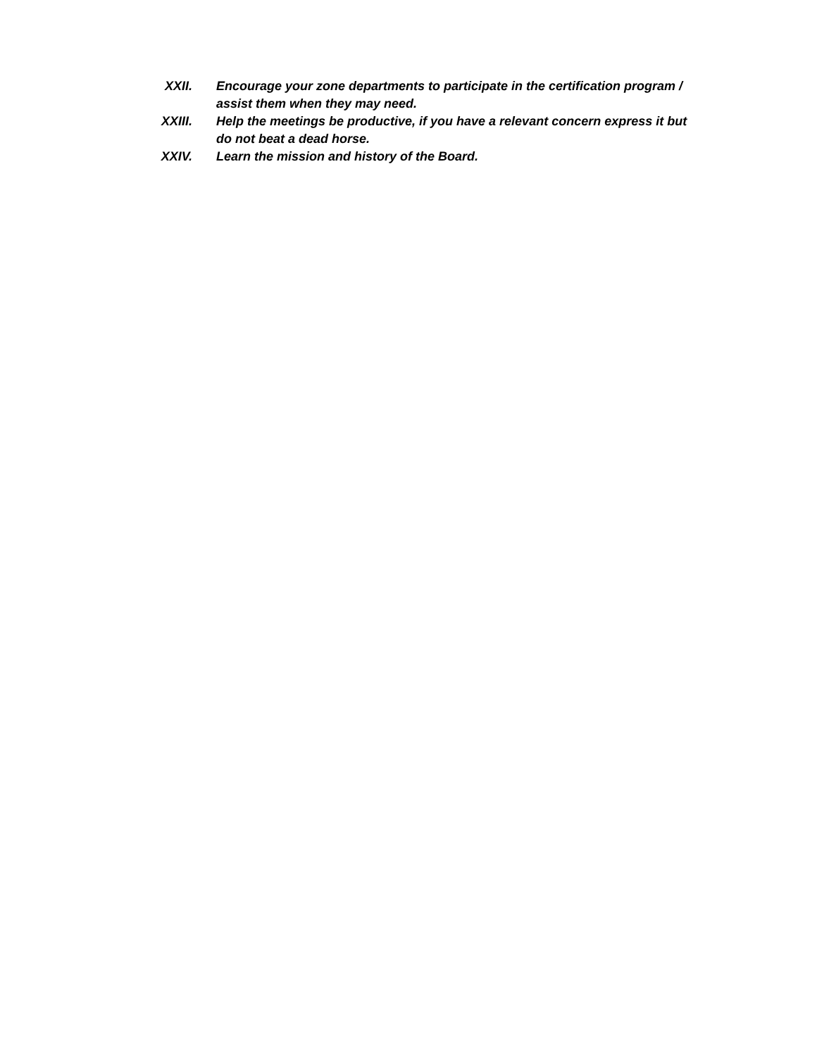XXII. Encourage your zone departments to participate in the certification program / assist them when they may need.
XXIII. Help the meetings be productive, if you have a relevant concern express it but do not beat a dead horse.
XXIV. Learn the mission and history of the Board.